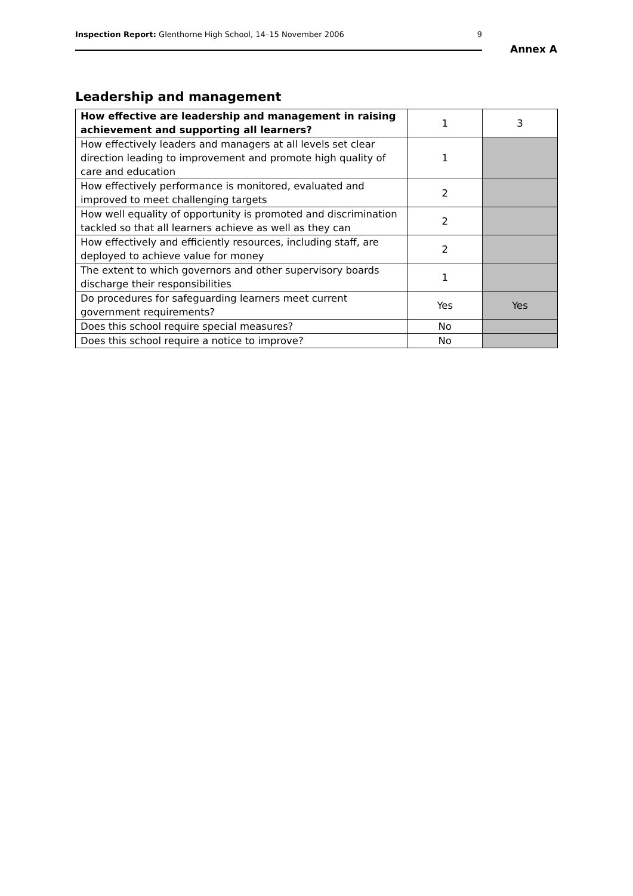Inspection Report: Glenthorne High School, 14–15 November 2006 9
Annex A
Leadership and management
| How effective are leadership and management in raising achievement and supporting all learners? | 1 | 3 |
| How effectively leaders and managers at all levels set clear direction leading to improvement and promote high quality of care and education | 1 | |
| How effectively performance is monitored, evaluated and improved to meet challenging targets | 2 | |
| How well equality of opportunity is promoted and discrimination tackled so that all learners achieve as well as they can | 2 | |
| How effectively and efficiently resources, including staff, are deployed to achieve value for money | 2 | |
| The extent to which governors and other supervisory boards discharge their responsibilities | 1 | |
| Do procedures for safeguarding learners meet current government requirements? | Yes | Yes |
| Does this school require special measures? | No | |
| Does this school require a notice to improve? | No | |